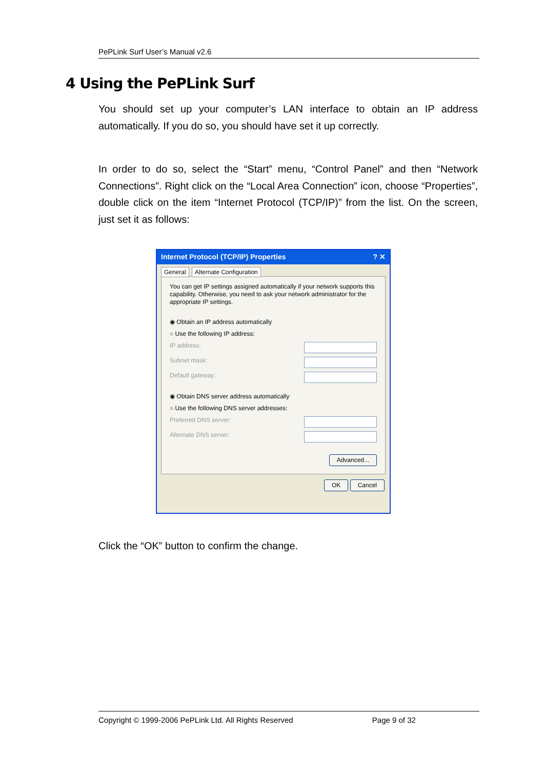PePLink Surf User’s Manual v2.6
4 Using the PePLink Surf
You should set up your computer’s LAN interface to obtain an IP address automatically. If you do so, you should have set it up correctly.
In order to do so, select the “Start” menu, “Control Panel” and then “Network Connections”. Right click on the “Local Area Connection” icon, choose “Properties”, double click on the item “Internet Protocol (TCP/IP)” from the list. On the screen, just set it as follows:
Internet Protocol (TCP/IP) Properties ? ✕
General Alternate Configuration
You can get IP settings assigned automatically if your network supports this capability. Otherwise, you need to ask your network administrator for the appropriate IP settings.
◉ Obtain an IP address automatically
○ Use the following IP address:
IP address:
Subnet mask:
Default gateway:
◉ Obtain DNS server address automatically
○ Use the following DNS server addresses:
Preferred DNS server:
Alternate DNS server:
Advanced...
OK Cancel
Click the “OK” button to confirm the change.
Copyright © 1999-2006 PePLink Ltd. All Rights Reserved Page 9 of 32